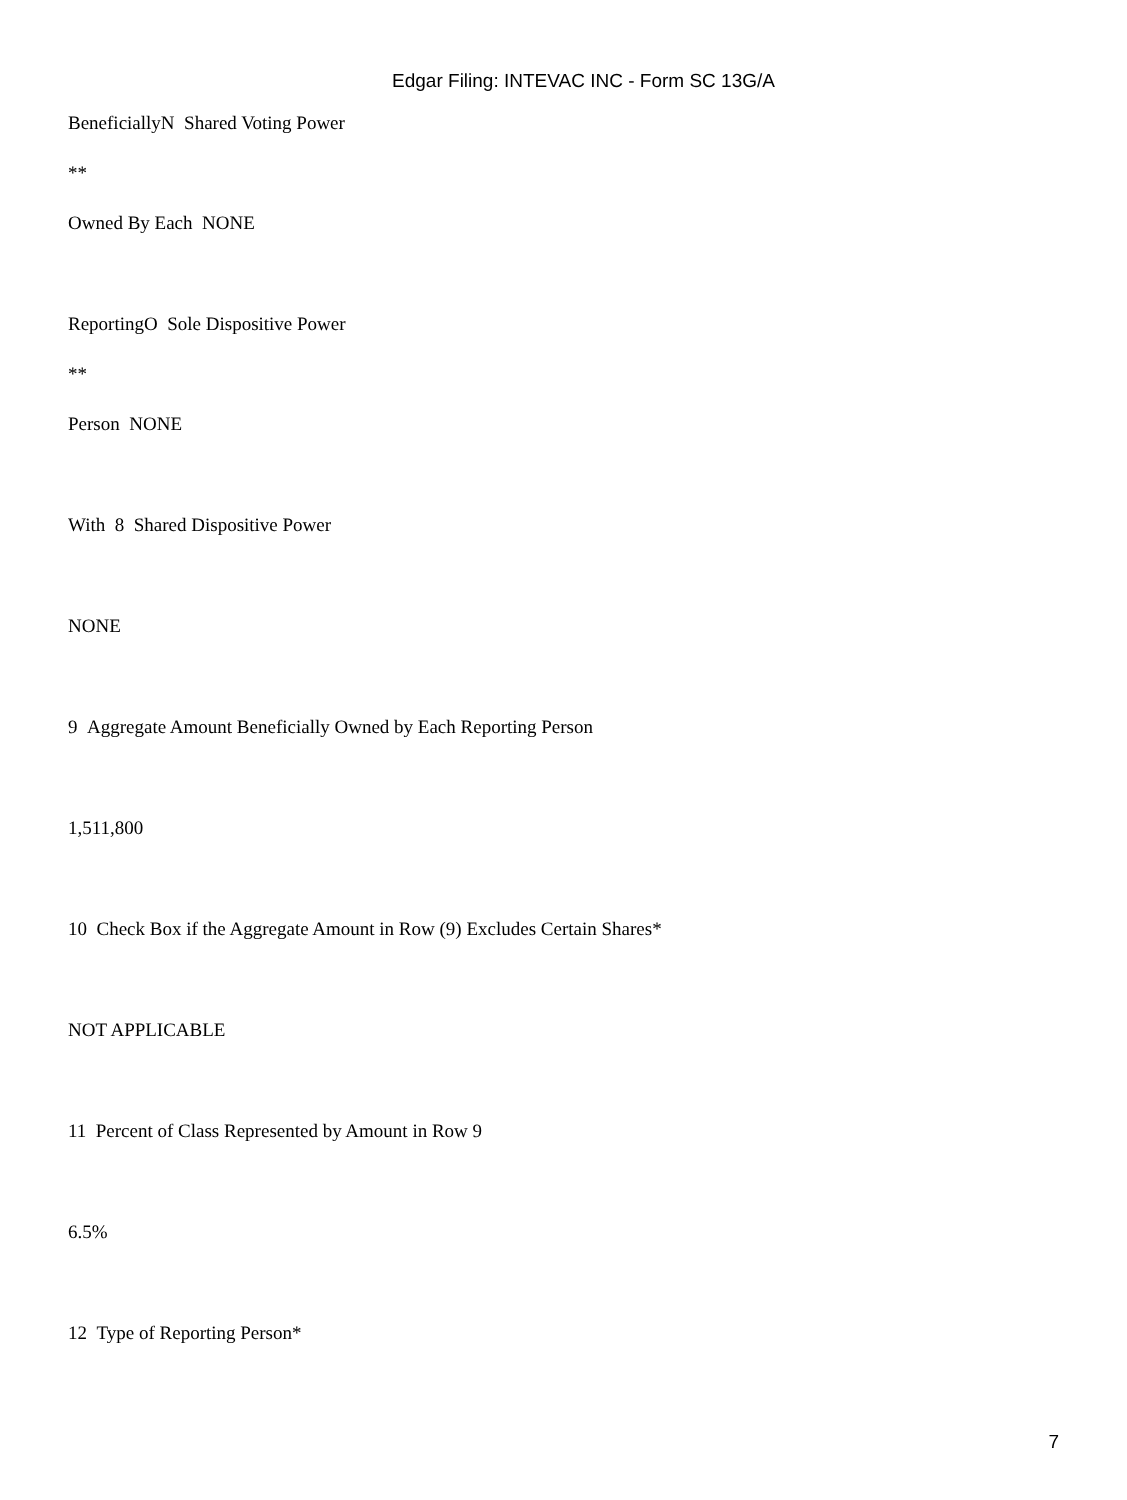Edgar Filing: INTEVAC INC - Form SC 13G/A
BeneficiallyN Shared Voting Power
**
Owned By Each NONE
ReportingO Sole Dispositive Power
**
Person NONE
With 8 Shared Dispositive Power
NONE
9 Aggregate Amount Beneficially Owned by Each Reporting Person
1,511,800
10 Check Box if the Aggregate Amount in Row (9) Excludes Certain Shares*
NOT APPLICABLE
11 Percent of Class Represented by Amount in Row 9
6.5%
12 Type of Reporting Person*
7